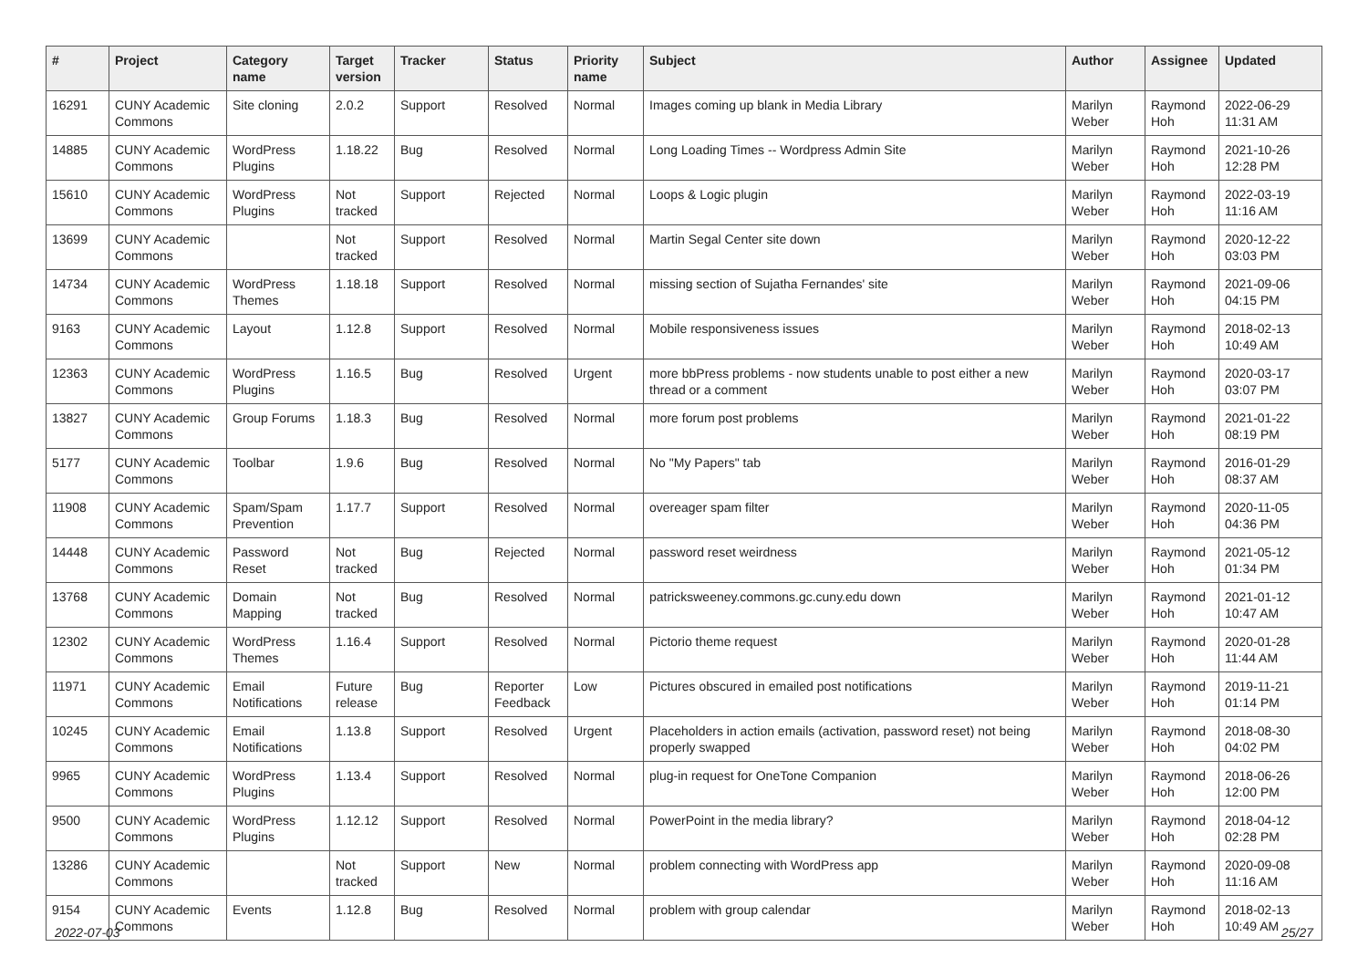| # | Project | Category name | Target version | Tracker | Status | Priority name | Subject | Author | Assignee | Updated |
| --- | --- | --- | --- | --- | --- | --- | --- | --- | --- | --- |
| 16291 | CUNY Academic Commons | Site cloning | 2.0.2 | Support | Resolved | Normal | Images coming up blank in Media Library | Marilyn Weber | Raymond Hoh | 2022-06-29 11:31 AM |
| 14885 | CUNY Academic Commons | WordPress Plugins | 1.18.22 | Bug | Resolved | Normal | Long Loading Times -- Wordpress Admin Site | Marilyn Weber | Raymond Hoh | 2021-10-26 12:28 PM |
| 15610 | CUNY Academic Commons | WordPress Plugins | Not tracked | Support | Rejected | Normal | Loops & Logic plugin | Marilyn Weber | Raymond Hoh | 2022-03-19 11:16 AM |
| 13699 | CUNY Academic Commons | | Not tracked | Support | Resolved | Normal | Martin Segal Center site down | Marilyn Weber | Raymond Hoh | 2020-12-22 03:03 PM |
| 14734 | CUNY Academic Commons | WordPress Themes | 1.18.18 | Support | Resolved | Normal | missing section of Sujatha Fernandes' site | Marilyn Weber | Raymond Hoh | 2021-09-06 04:15 PM |
| 9163 | CUNY Academic Commons | Layout | 1.12.8 | Support | Resolved | Normal | Mobile responsiveness issues | Marilyn Weber | Raymond Hoh | 2018-02-13 10:49 AM |
| 12363 | CUNY Academic Commons | WordPress Plugins | 1.16.5 | Bug | Resolved | Urgent | more bbPress problems - now students unable to post either a new thread or a comment | Marilyn Weber | Raymond Hoh | 2020-03-17 03:07 PM |
| 13827 | CUNY Academic Commons | Group Forums | 1.18.3 | Bug | Resolved | Normal | more forum post problems | Marilyn Weber | Raymond Hoh | 2021-01-22 08:19 PM |
| 5177 | CUNY Academic Commons | Toolbar | 1.9.6 | Bug | Resolved | Normal | No "My Papers" tab | Marilyn Weber | Raymond Hoh | 2016-01-29 08:37 AM |
| 11908 | CUNY Academic Commons | Spam/Spam Prevention | 1.17.7 | Support | Resolved | Normal | overeager spam filter | Marilyn Weber | Raymond Hoh | 2020-11-05 04:36 PM |
| 14448 | CUNY Academic Commons | Password Reset | Not tracked | Bug | Rejected | Normal | password reset weirdness | Marilyn Weber | Raymond Hoh | 2021-05-12 01:34 PM |
| 13768 | CUNY Academic Commons | Domain Mapping | Not tracked | Bug | Resolved | Normal | patricksweeney.commons.gc.cuny.edu down | Marilyn Weber | Raymond Hoh | 2021-01-12 10:47 AM |
| 12302 | CUNY Academic Commons | WordPress Themes | 1.16.4 | Support | Resolved | Normal | Pictorio theme request | Marilyn Weber | Raymond Hoh | 2020-01-28 11:44 AM |
| 11971 | CUNY Academic Commons | Email Notifications | Future release | Bug | Reporter Feedback | Low | Pictures obscured in emailed post notifications | Marilyn Weber | Raymond Hoh | 2019-11-21 01:14 PM |
| 10245 | CUNY Academic Commons | Email Notifications | 1.13.8 | Support | Resolved | Urgent | Placeholders in action emails (activation, password reset) not being properly swapped | Marilyn Weber | Raymond Hoh | 2018-08-30 04:02 PM |
| 9965 | CUNY Academic Commons | WordPress Plugins | 1.13.4 | Support | Resolved | Normal | plug-in request for OneTone Companion | Marilyn Weber | Raymond Hoh | 2018-06-26 12:00 PM |
| 9500 | CUNY Academic Commons | WordPress Plugins | 1.12.12 | Support | Resolved | Normal | PowerPoint in the media library? | Marilyn Weber | Raymond Hoh | 2018-04-12 02:28 PM |
| 13286 | CUNY Academic Commons | | Not tracked | Support | New | Normal | problem connecting with WordPress app | Marilyn Weber | Raymond Hoh | 2020-09-08 11:16 AM |
| 9154 | CUNY Academic Commons | Events | 1.12.8 | Bug | Resolved | Normal | problem with group calendar | Marilyn Weber | Raymond Hoh | 2018-02-13 10:49 AM |
2022-07-03 25/27